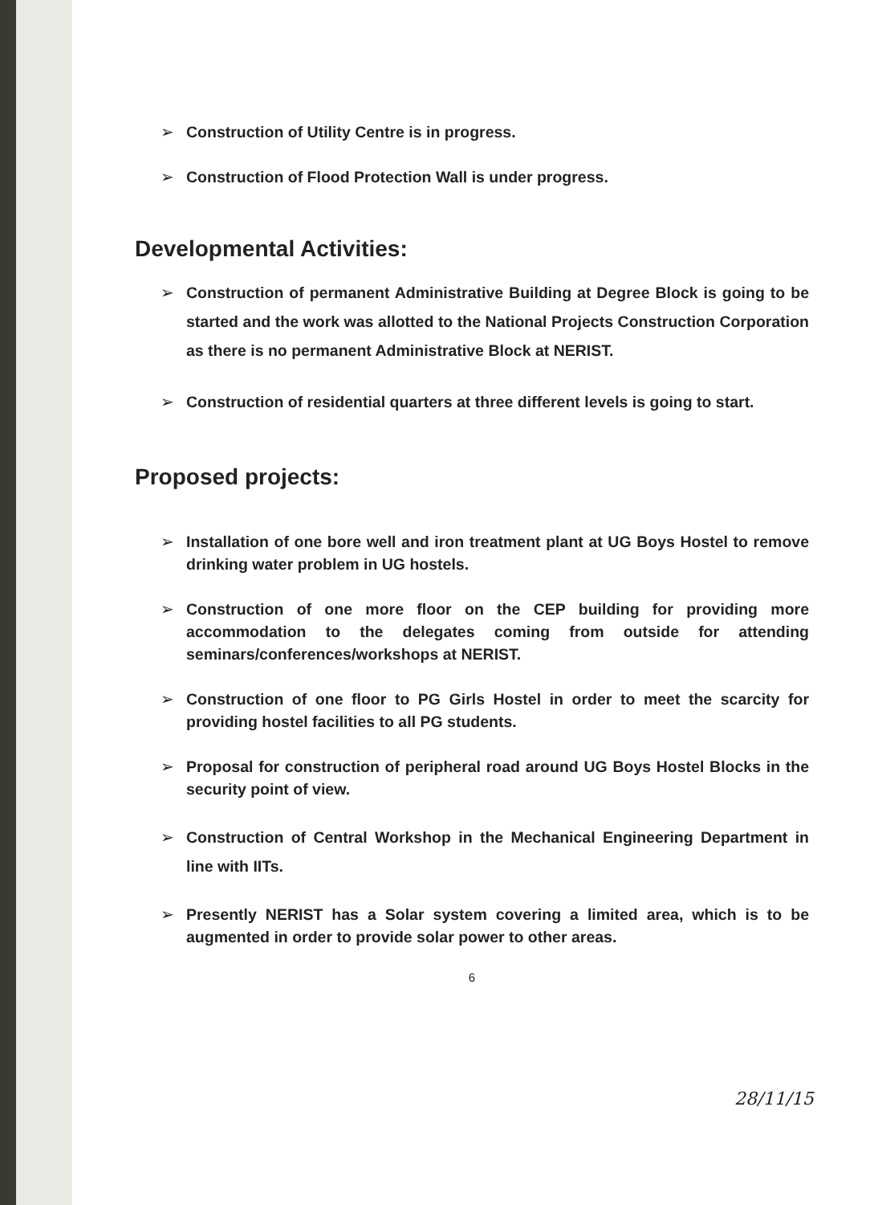➢ Construction of Utility Centre is in progress.
➢ Construction of Flood Protection Wall is under progress.
Developmental Activities:
➢ Construction of permanent Administrative Building at Degree Block is going to be started and the work was allotted to the National Projects Construction Corporation as there is no permanent Administrative Block at NERIST.
➢ Construction of residential quarters at three different levels is going to start.
Proposed projects:
➢ Installation of one bore well and iron treatment plant at UG Boys Hostel to remove drinking water problem in UG hostels.
➢ Construction of one more floor on the CEP building for providing more accommodation to the delegates coming from outside for attending seminars/conferences/workshops at NERIST.
➢ Construction of one floor to PG Girls Hostel in order to meet the scarcity for providing hostel facilities to all PG students.
➢ Proposal for construction of peripheral road around UG Boys Hostel Blocks in the security point of view.
➢ Construction of Central Workshop in the Mechanical Engineering Department in line with IITs.
➢ Presently NERIST has a Solar system covering a limited area, which is to be augmented in order to provide solar power to other areas.
6
28/11/15